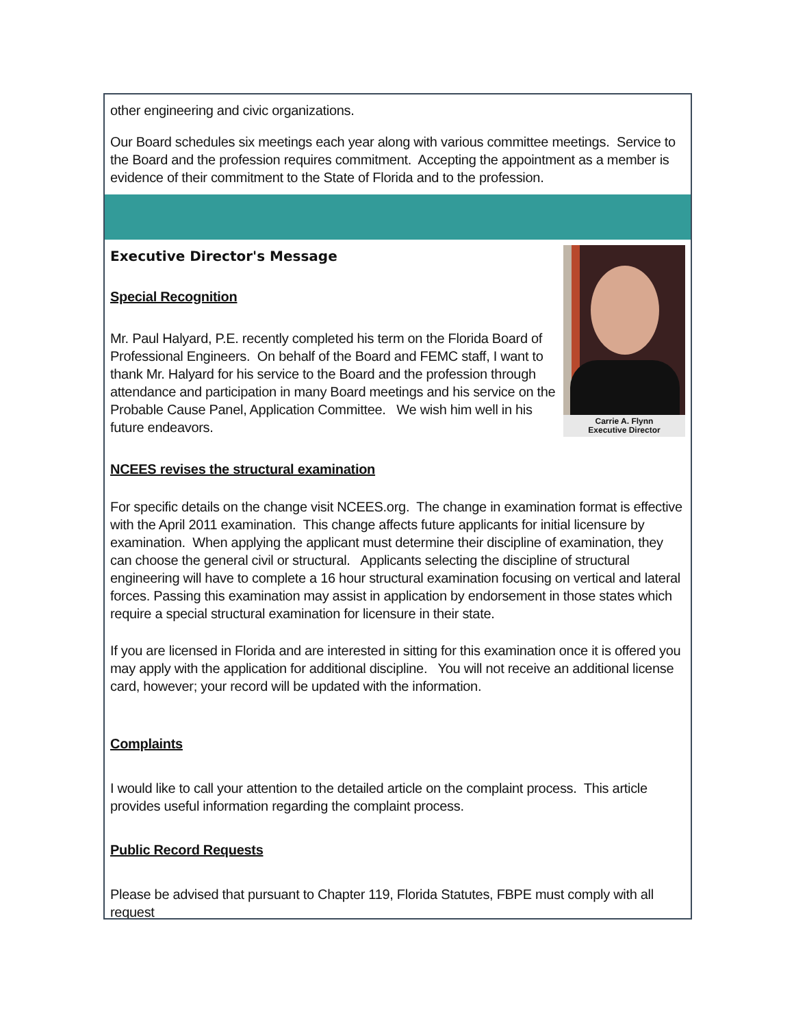other engineering and civic organizations.
Our Board schedules six meetings each year along with various committee meetings. Service to the Board and the profession requires commitment. Accepting the appointment as a member is evidence of their commitment to the State of Florida and to the profession.
Executive Director's Message
Carrie A. Flynn
Executive Director
Special Recognition
Mr. Paul Halyard, P.E. recently completed his term on the Florida Board of Professional Engineers. On behalf of the Board and FEMC staff, I want to thank Mr. Halyard for his service to the Board and the profession through attendance and participation in many Board meetings and his service on the Probable Cause Panel, Application Committee. We wish him well in his future endeavors.
NCEES revises the structural examination
For specific details on the change visit NCEES.org. The change in examination format is effective with the April 2011 examination. This change affects future applicants for initial licensure by examination. When applying the applicant must determine their discipline of examination, they can choose the general civil or structural. Applicants selecting the discipline of structural engineering will have to complete a 16 hour structural examination focusing on vertical and lateral forces. Passing this examination may assist in application by endorsement in those states which require a special structural examination for licensure in their state.
If you are licensed in Florida and are interested in sitting for this examination once it is offered you may apply with the application for additional discipline. You will not receive an additional license card, however; your record will be updated with the information.
Complaints
I would like to call your attention to the detailed article on the complaint process. This article provides useful information regarding the complaint process.
Public Record Requests
Please be advised that pursuant to Chapter 119, Florida Statutes, FBPE must comply with all request